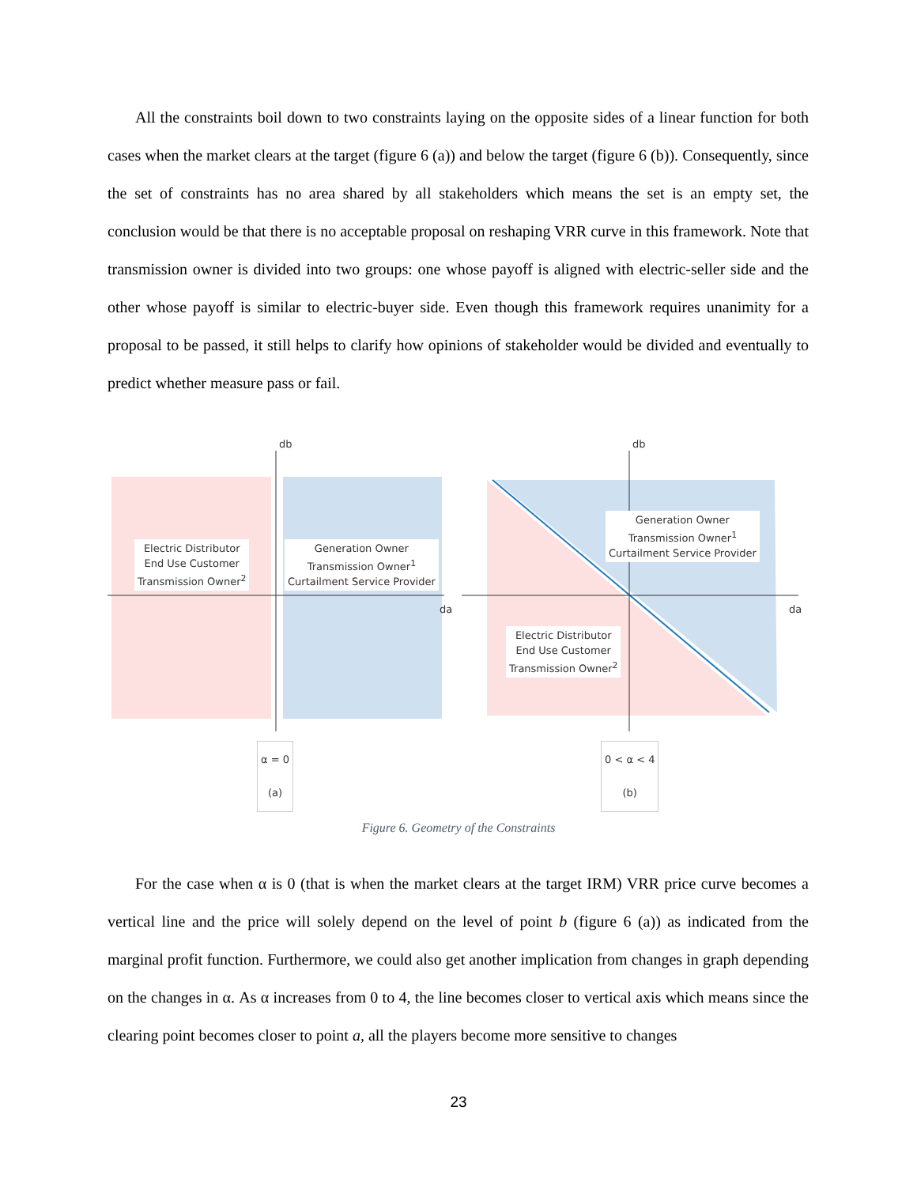All the constraints boil down to two constraints laying on the opposite sides of a linear function for both cases when the market clears at the target (figure 6 (a)) and below the target (figure 6 (b)). Consequently, since the set of constraints has no area shared by all stakeholders which means the set is an empty set, the conclusion would be that there is no acceptable proposal on reshaping VRR curve in this framework. Note that transmission owner is divided into two groups: one whose payoff is aligned with electric-seller side and the other whose payoff is similar to electric-buyer side. Even though this framework requires unanimity for a proposal to be passed, it still helps to clarify how opinions of stakeholder would be divided and eventually to predict whether measure pass or fail.
db db
da da
Electric Distributor
End Use Customer
Transmission Owner<sup>2</sup>
Generation Owner
Transmission Owner<sup>1</sup>
Curtailment Service Provider
Generation Owner
Transmission Owner<sup>1</sup>
Curtailment Service Provider
Electric Distributor
End Use Customer
Transmission Owner<sup>2</sup>
α = 0
(a)
0 < α < 4
(b)
Figure 6. Geometry of the Constraints
For the case when α is 0 (that is when the market clears at the target IRM) VRR price curve becomes a vertical line and the price will solely depend on the level of point b (figure 6 (a)) as indicated from the marginal profit function. Furthermore, we could also get another implication from changes in graph depending on the changes in α. As α increases from 0 to 4, the line becomes closer to vertical axis which means since the clearing point becomes closer to point a, all the players become more sensitive to changes
23